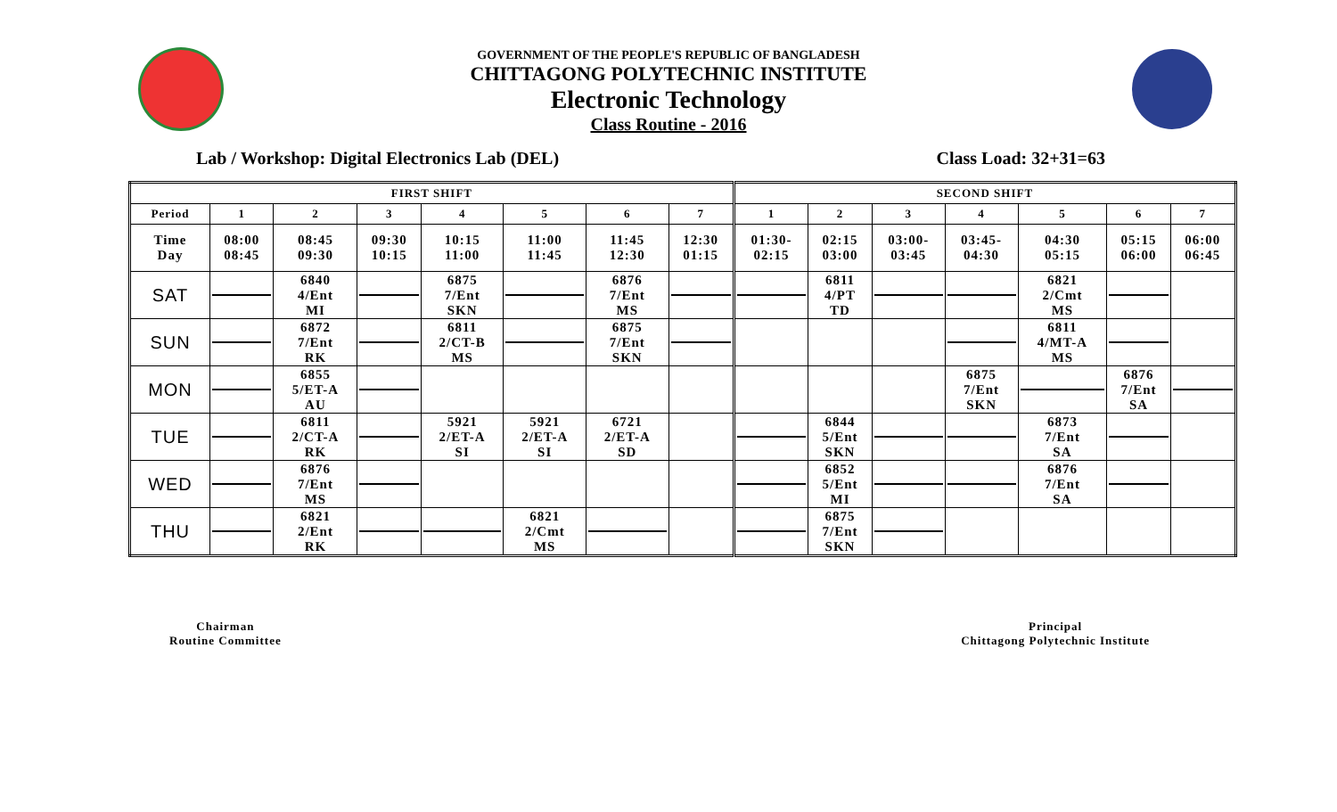GOVERNMENT OF THE PEOPLE'S REPUBLIC OF BANGLADESH
CHITTAGONG POLYTECHNIC INSTITUTE
Electronic Technology
Class Routine - 2016
Lab / Workshop: Digital Electronics Lab (DEL) Class Load: 32+31=63
| FIRST SHIFT | | | | | | | | SECOND SHIFT | | | | | | |
| Period | 1 | 2 | 3 | 4 | 5 | 6 | 7 | 1 | 2 | 3 | 4 | 5 | 6 | 7 |
| Time Day | 08:00 08:45 | 08:45 09:30 | 09:30 10:15 | 10:15 11:00 | 11:00 11:45 | 11:45 12:30 | 12:30 01:15 | 01:30- 02:15 | 02:15 03:00 | 03:00- 03:45 | 03:45- 04:30 | 04:30 05:15 | 05:15 06:00 | 06:00 06:45 |
| SAT | | 6840 4/Ent MI | | 6875 7/Ent SKN | | 6876 7/Ent MS | | | 6811 4/PT TD | | | 6821 2/Cmt MS | | |
| SUN | | 6872 7/Ent RK | | 6811 2/CT-B MS | | 6875 7/Ent SKN | | | | | | 6811 4/MT-A MS | | |
| MON | | 6855 5/ET-A AU | | | | | | | | | 6875 7/Ent SKN | | 6876 7/Ent SA | |
| TUE | | 6811 2/CT-A RK | | 5921 2/ET-A SI | 5921 2/ET-A SI | 6721 2/ET-A SD | | | 6844 5/Ent SKN | | | 6873 7/Ent SA | | |
| WED | | 6876 7/Ent MS | | | | | | | 6852 5/Ent MI | | | 6876 7/Ent SA | | |
| THU | | 6821 2/Ent RK | | | 6821 2/Cmt MS | | | | 6875 7/Ent SKN | | | | | |
Chairman
Routine Committee
Principal
Chittagong Polytechnic Institute